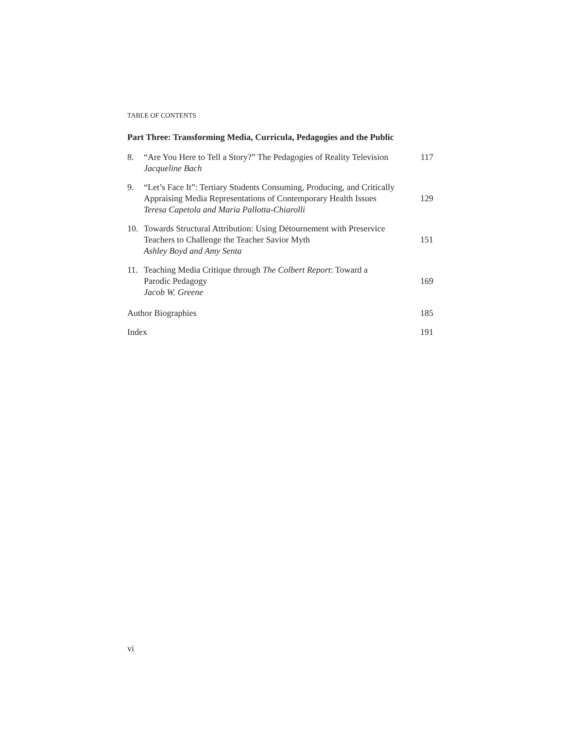TABLE OF CONTENTS
Part Three: Transforming Media, Curricula, Pedagogies and the Public
8. “Are You Here to Tell a Story?” The Pedagogies of Reality Television
Jacqueline Bach
117
9. “Let’s Face It”: Tertiary Students Consuming, Producing, and Critically Appraising Media Representations of Contemporary Health Issues 129
Teresa Capetola and Maria Pallotta-Chiarolli
10. Towards Structural Attribution: Using Détournement with Preservice Teachers to Challenge the Teacher Savior Myth 151
Ashley Boyd and Amy Senta
11. Teaching Media Critique through The Colbert Report: Toward a
Parodic Pedagogy 169
Jacob W. Greene
Author Biographies 185
Index 191
vi